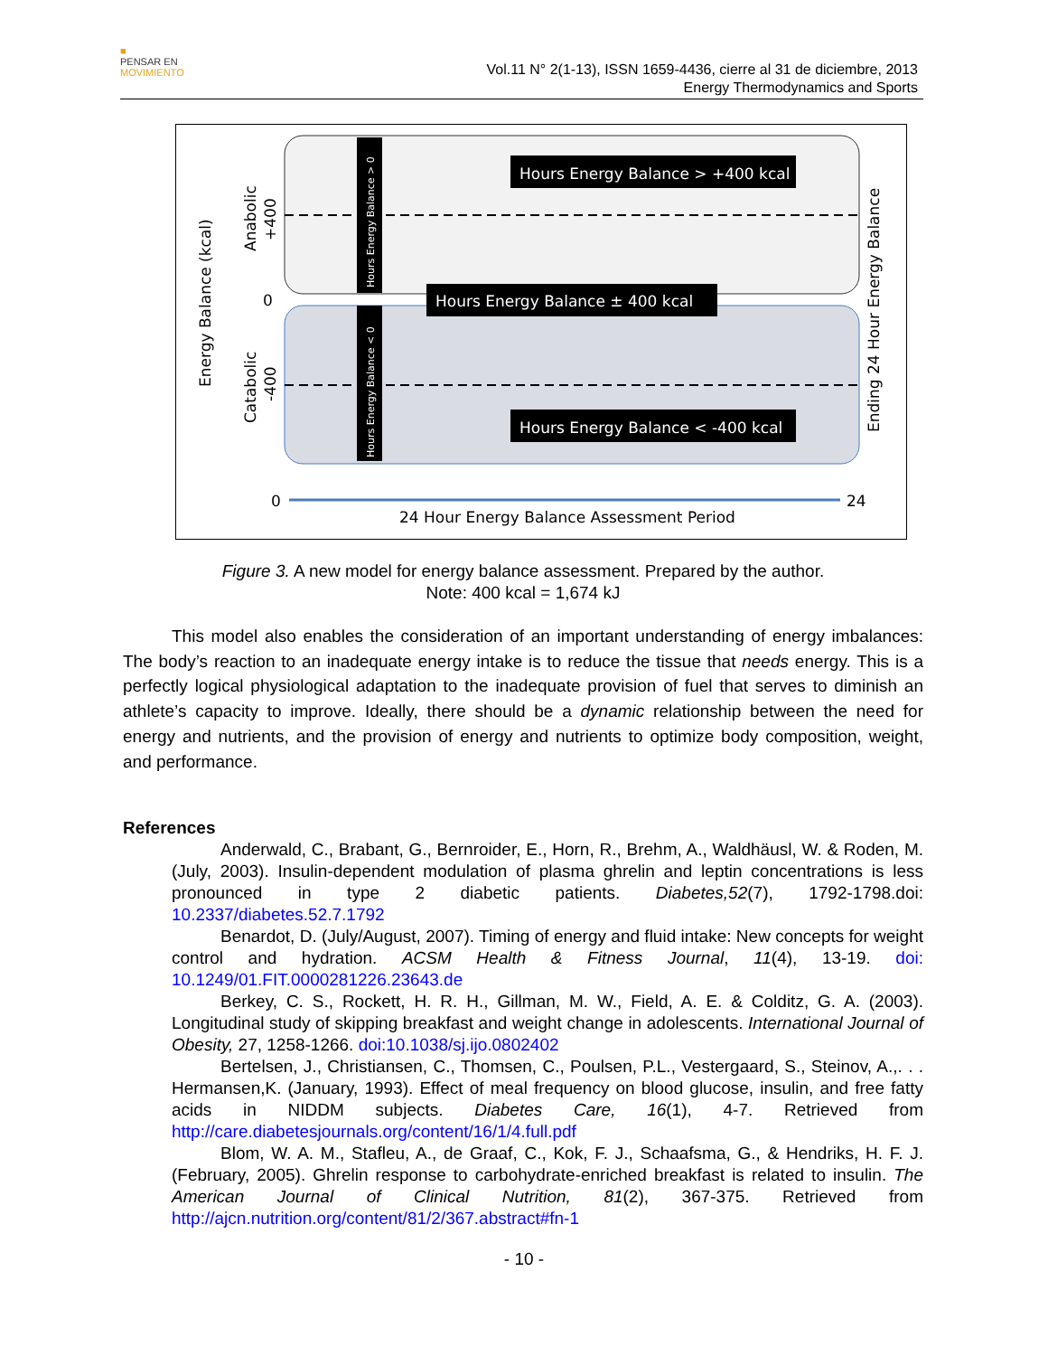■
PENSAR EN
MOVIMIENTO
Vol.11 N° 2(1-13), ISSN 1659-4436, cierre al 31 de diciembre, 2013
Energy Thermodynamics and Sports
Hours Energy Balance > 0
Hours Energy Balance < 0
Hours Energy Balance > +400 kcal
Hours Energy Balance ± 400 kcal
Hours Energy Balance < -400 kcal
Energy Balance (kcal)
Catabolic
Anabolic
+400
-400
0
Ending 24 Hour Energy Balance
0
24
24 Hour Energy Balance Assessment Period
Figure 3. A new model for energy balance assessment. Prepared by the author.
Note: 400 kcal = 1,674 kJ
This model also enables the consideration of an important understanding of energy imbalances: The body’s reaction to an inadequate energy intake is to reduce the tissue that needs energy. This is a perfectly logical physiological adaptation to the inadequate provision of fuel that serves to diminish an athlete’s capacity to improve. Ideally, there should be a dynamic relationship between the need for energy and nutrients, and the provision of energy and nutrients to optimize body composition, weight, and performance.
References
Anderwald, C., Brabant, G., Bernroider, E., Horn, R., Brehm, A., Waldhäusl, W. & Roden, M. (July, 2003). Insulin-dependent modulation of plasma ghrelin and leptin concentrations is less pronounced in type 2 diabetic patients. Diabetes,52(7), 1792-1798.doi: 10.2337/diabetes.52.7.1792
Benardot, D. (July/August, 2007). Timing of energy and fluid intake: New concepts for weight control and hydration. ACSM Health & Fitness Journal, 11(4), 13-19. doi: 10.1249/01.FIT.0000281226.23643.de
Berkey, C. S., Rockett, H. R. H., Gillman, M. W., Field, A. E. & Colditz, G. A. (2003). Longitudinal study of skipping breakfast and weight change in adolescents. International Journal of Obesity, 27, 1258-1266. doi:10.1038/sj.ijo.0802402
Bertelsen, J., Christiansen, C., Thomsen, C., Poulsen, P.L., Vestergaard, S., Steinov, A.,. . . Hermansen,K. (January, 1993). Effect of meal frequency on blood glucose, insulin, and free fatty acids in NIDDM subjects. Diabetes Care, 16(1), 4-7. Retrieved from http://care.diabetesjournals.org/content/16/1/4.full.pdf
Blom, W. A. M., Stafleu, A., de Graaf, C., Kok, F. J., Schaafsma, G., & Hendriks, H. F. J. (February, 2005). Ghrelin response to carbohydrate-enriched breakfast is related to insulin. The American Journal of Clinical Nutrition, 81(2), 367-375. Retrieved from http://ajcn.nutrition.org/content/81/2/367.abstract#fn-1
- 10 -